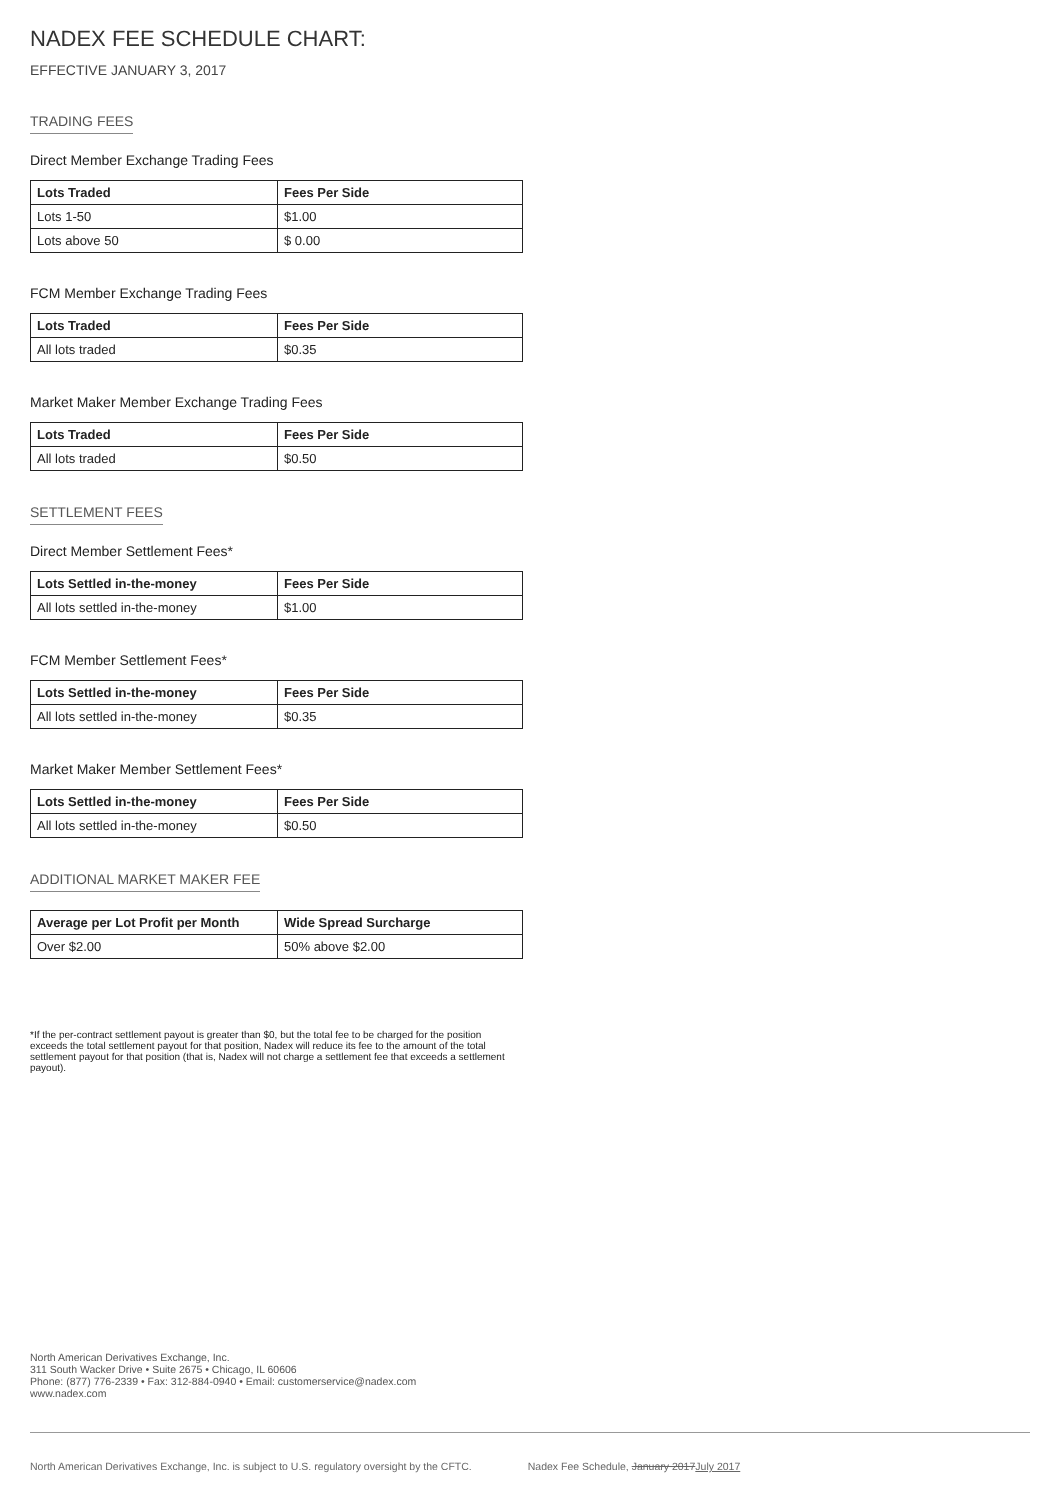NADEX FEE SCHEDULE CHART:
EFFECTIVE JANUARY 3, 2017
TRADING FEES
Direct Member Exchange Trading Fees
| Lots Traded | Fees Per Side |
| --- | --- |
| Lots 1-50 | $1.00 |
| Lots above 50 | $ 0.00 |
FCM Member Exchange Trading Fees
| Lots Traded | Fees Per Side |
| --- | --- |
| All lots traded | $0.35 |
Market Maker Member Exchange Trading Fees
| Lots Traded | Fees Per Side |
| --- | --- |
| All lots traded | $0.50 |
SETTLEMENT FEES
Direct Member Settlement Fees*
| Lots Settled in-the-money | Fees Per Side |
| --- | --- |
| All lots settled in-the-money | $1.00 |
FCM Member Settlement Fees*
| Lots Settled in-the-money | Fees Per Side |
| --- | --- |
| All lots settled in-the-money | $0.35 |
Market Maker Member Settlement Fees*
| Lots Settled in-the-money | Fees Per Side |
| --- | --- |
| All lots settled in-the-money | $0.50 |
ADDITIONAL MARKET MAKER FEE
| Average per Lot Profit per Month | Wide Spread Surcharge |
| --- | --- |
| Over $2.00 | 50% above $2.00 |
*If the per-contract settlement payout is greater than $0, but the total fee to be charged for the position exceeds the total settlement payout for that position, Nadex will reduce its fee to the amount of the total settlement payout for that position (that is, Nadex will not charge a settlement fee that exceeds a settlement payout).
North American Derivatives Exchange, Inc.
311 South Wacker Drive • Suite 2675 • Chicago, IL 60606
Phone: (877) 776-2339 • Fax: 312-884-0940 • Email: customerservice@nadex.com
www.nadex.com
North American Derivatives Exchange, Inc. is subject to U.S. regulatory oversight by the CFTC. Nadex Fee Schedule, January 2017July 2017